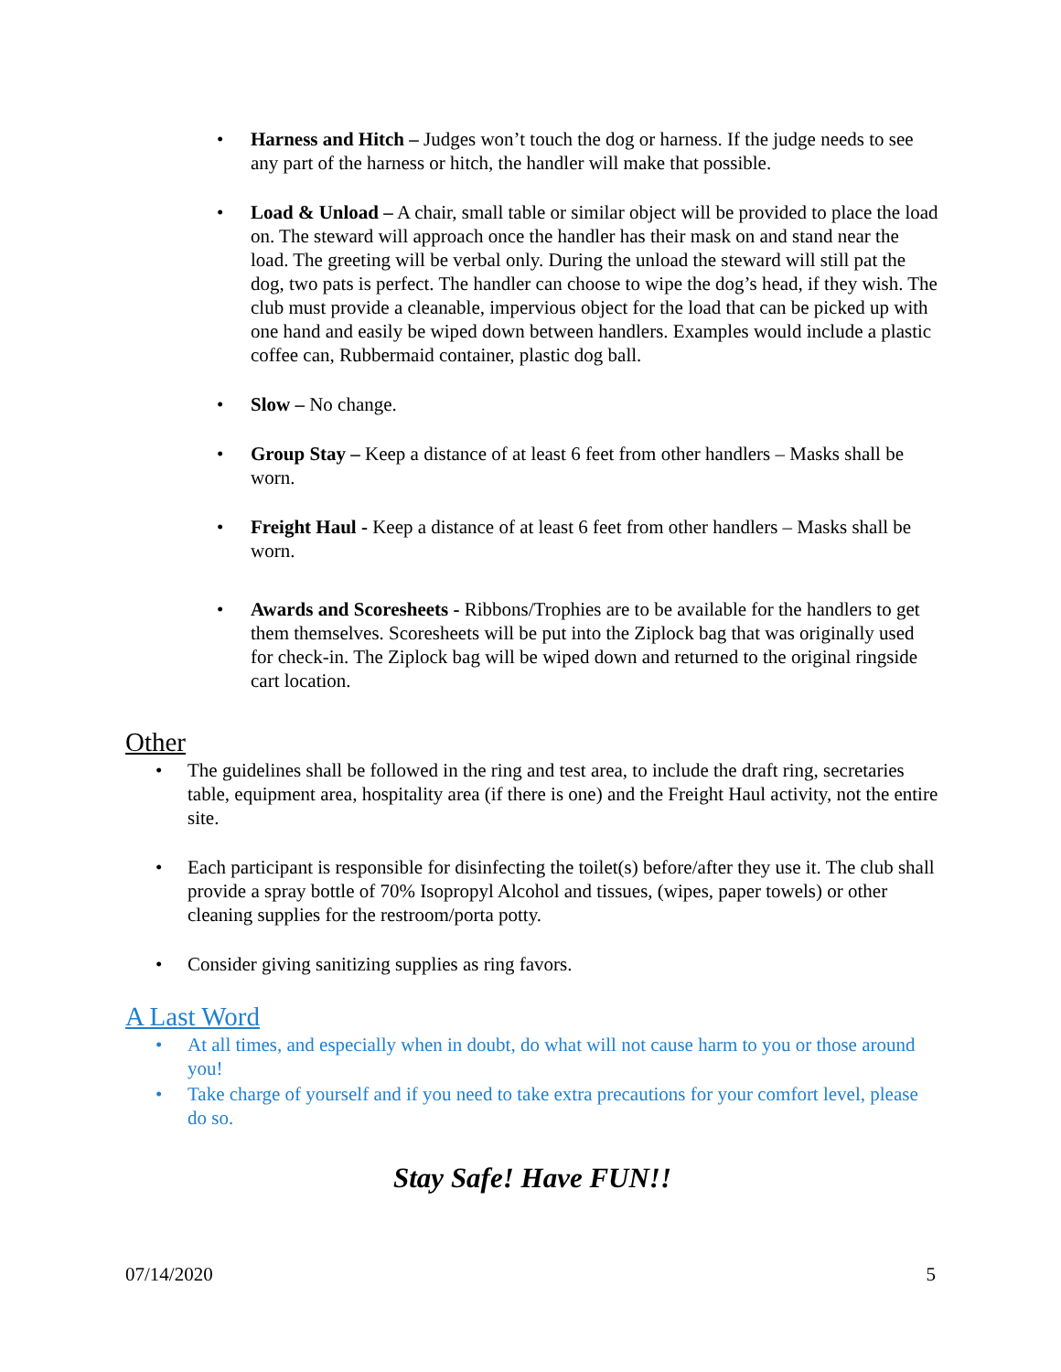• Harness and Hitch – Judges won’t touch the dog or harness. If the judge needs to see any part of the harness or hitch, the handler will make that possible.
• Load & Unload – A chair, small table or similar object will be provided to place the load on. The steward will approach once the handler has their mask on and stand near the load. The greeting will be verbal only. During the unload the steward will still pat the dog, two pats is perfect. The handler can choose to wipe the dog’s head, if they wish. The club must provide a cleanable, impervious object for the load that can be picked up with one hand and easily be wiped down between handlers. Examples would include a plastic coffee can, Rubbermaid container, plastic dog ball.
• Slow – No change.
• Group Stay – Keep a distance of at least 6 feet from other handlers – Masks shall be worn.
• Freight Haul - Keep a distance of at least 6 feet from other handlers – Masks shall be worn.
• Awards and Scoresheets - Ribbons/Trophies are to be available for the handlers to get them themselves. Scoresheets will be put into the Ziplock bag that was originally used for check-in. The Ziplock bag will be wiped down and returned to the original ringside cart location.
Other
• The guidelines shall be followed in the ring and test area, to include the draft ring, secretaries table, equipment area, hospitality area (if there is one) and the Freight Haul activity, not the entire site.
• Each participant is responsible for disinfecting the toilet(s) before/after they use it. The club shall provide a spray bottle of 70% Isopropyl Alcohol and tissues, (wipes, paper towels) or other cleaning supplies for the restroom/porta potty.
• Consider giving sanitizing supplies as ring favors.
A Last Word
• At all times, and especially when in doubt, do what will not cause harm to you or those around you!
• Take charge of yourself and if you need to take extra precautions for your comfort level, please do so.
Stay Safe! Have FUN!!
07/14/2020 5